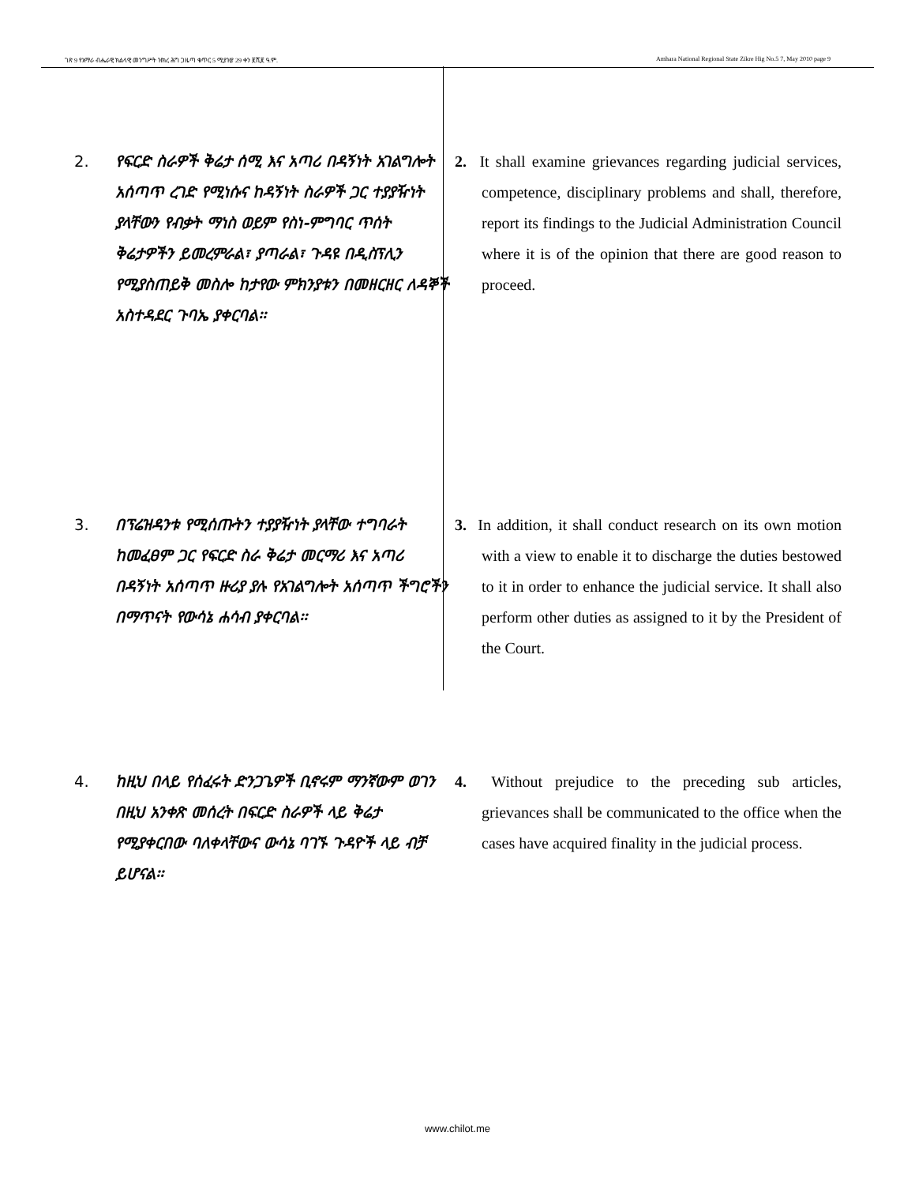ገጽ 9 የአማራ ብሔራዊ ክልላዊ መንግሥት ዝክረ ሕግ ጋዜጣ ቁጥር 5 ሚያዝያ 29 ቀን ፪ሺ፪ ዓ.ም. Amhara National Regional State Zikre Hig No.5 7, May 2010 page 9
2. የፍርድ ስራዎች ቅሬታ ሰሚ እና አጣሪ በዳኝነት አገልግሎት አሰጣጥ ረገድ የሚነሱና ከዳኝነት ስራዎች ጋር ተያያዥነት ያላቸውን የብቃት ማነስ ወይም የስነ-ምግባር ጥሰት ቅሬታዎችን ይመረምራል፣ ያጣራል፣ ጉዳዩ በዲስፕሊን የሚያስጠይቅ መስሎ ከታየው ምክንያቱን በመዘርዘር ለዳኞች አስተዳደር ጉባኤ ያቀርባል፡፡
2. It shall examine grievances regarding judicial services, competence, disciplinary problems and shall, therefore, report its findings to the Judicial Administration Council where it is of the opinion that there are good reason to proceed.
3. በፕሬዝዳንቱ የሚሰጡትን ተያያዥነት ያላቸው ተግባራት ከመፈፀም ጋር የፍርድ ስራ ቅሬታ መርማሪ እና አጣሪ በዳኝነት አሰጣጥ ዙሪያ ያሉ የአገልግሎት አሰጣጥ ችግሮችን በማጥናት የውሳኔ ሐሳብ ያቀርባል፡፡
3. In addition, it shall conduct research on its own motion with a view to enable it to discharge the duties bestowed to it in order to enhance the judicial service. It shall also perform other duties as assigned to it by the President of the Court.
4. ከዚህ በላይ የሰፈሩት ድንጋጌዎች ቢኖሩም ማንኛውም ወገን በዚህ አንቀጽ መሰረት በፍርድ ስራዎች ላይ ቅሬታ የሚያቀርበው ባለቀላቸውና ውሳኔ ባገኙ ጉዳዮች ላይ ብቻ ይሆናል፡፡
4. Without prejudice to the preceding sub articles, grievances shall be communicated to the office when the cases have acquired finality in the judicial process.
www.chilot.me